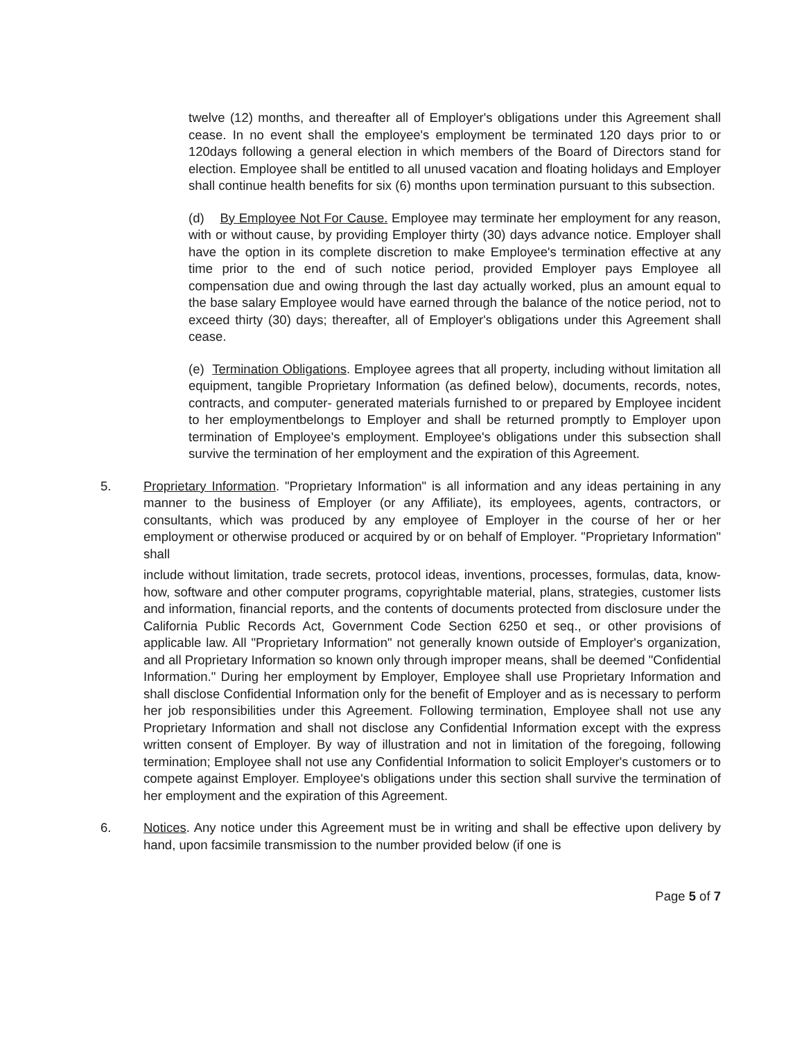twelve (12) months, and thereafter all of Employer's obligations under this Agreement shall cease. In no event shall the employee's employment be terminated 120 days prior to or 120days following a general election in which members of the Board of Directors stand for election. Employee shall be entitled to all unused vacation and floating holidays and Employer shall continue health benefits for six (6) months upon termination pursuant to this subsection.
(d) By Employee Not For Cause. Employee may terminate her employment for any reason, with or without cause, by providing Employer thirty (30) days advance notice. Employer shall have the option in its complete discretion to make Employee's termination effective at any time prior to the end of such notice period, provided Employer pays Employee all compensation due and owing through the last day actually worked, plus an amount equal to the base salary Employee would have earned through the balance of the notice period, not to exceed thirty (30) days; thereafter, all of Employer's obligations under this Agreement shall cease.
(e) Termination Obligations. Employee agrees that all property, including without limitation all equipment, tangible Proprietary Information (as defined below), documents, records, notes, contracts, and computer- generated materials furnished to or prepared by Employee incident to her employmentbelongs to Employer and shall be returned promptly to Employer upon termination of Employee's employment. Employee's obligations under this subsection shall survive the termination of her employment and the expiration of this Agreement.
5. Proprietary Information. "Proprietary Information" is all information and any ideas pertaining in any manner to the business of Employer (or any Affiliate), its employees, agents, contractors, or consultants, which was produced by any employee of Employer in the course of her or her employment or otherwise produced or acquired by or on behalf of Employer. "Proprietary Information" shall
include without limitation, trade secrets, protocol ideas, inventions, processes, formulas, data, know-how, software and other computer programs, copyrightable material, plans, strategies, customer lists and information, financial reports, and the contents of documents protected from disclosure under the California Public Records Act, Government Code Section 6250 et seq., or other provisions of applicable law. All "Proprietary Information" not generally known outside of Employer's organization, and all Proprietary Information so known only through improper means, shall be deemed "Confidential Information." During her employment by Employer, Employee shall use Proprietary Information and shall disclose Confidential Information only for the benefit of Employer and as is necessary to perform her job responsibilities under this Agreement. Following termination, Employee shall not use any Proprietary Information and shall not disclose any Confidential Information except with the express written consent of Employer. By way of illustration and not in limitation of the foregoing, following termination; Employee shall not use any Confidential Information to solicit Employer's customers or to compete against Employer. Employee's obligations under this section shall survive the termination of her employment and the expiration of this Agreement.
6. Notices. Any notice under this Agreement must be in writing and shall be effective upon delivery by hand, upon facsimile transmission to the number provided below (if one is
Page 5 of 7